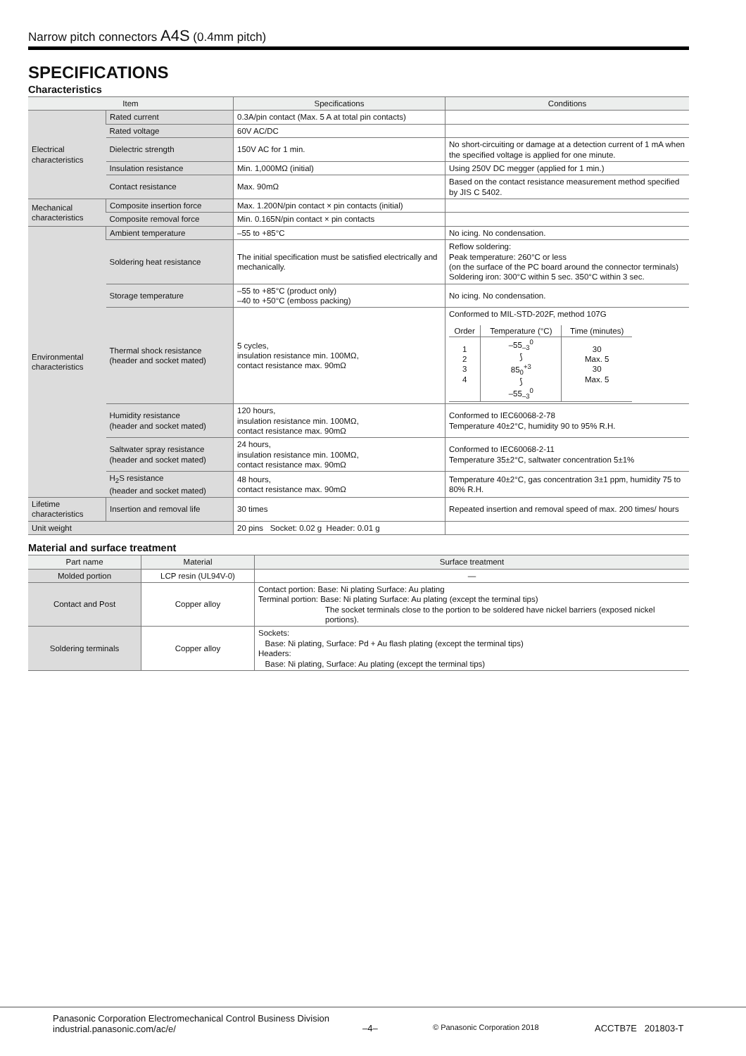Narrow pitch connectors A4S (0.4mm pitch)
SPECIFICATIONS
Characteristics
| Item | | Specifications | Conditions |
| --- | --- | --- | --- |
| Electrical characteristics | Rated current | 0.3A/pin contact (Max. 5 A at total pin contacts) | |
| | Rated voltage | 60V AC/DC | |
| | Dielectric strength | 150V AC for 1 min. | No short-circuiting or damage at a detection current of 1 mA when the specified voltage is applied for one minute. |
| | Insulation resistance | Min. 1,000MΩ (initial) | Using 250V DC megger (applied for 1 min.) |
| | Contact resistance | Max. 90mΩ | Based on the contact resistance measurement method specified by JIS C 5402. |
| Mechanical characteristics | Composite insertion force | Max. 1.200N/pin contact × pin contacts (initial) | |
| | Composite removal force | Min. 0.165N/pin contact × pin contacts | |
| Environmental characteristics | Ambient temperature | –55 to +85°C | No icing. No condensation. |
| | Soldering heat resistance | The initial specification must be satisfied electrically and mechanically. | Reflow soldering: Peak temperature: 260°C or less (on the surface of the PC board around the connector terminals) Soldering iron: 300°C within 5 sec. 350°C within 3 sec. |
| | Storage temperature | –55 to +85°C (product only) –40 to +50°C (emboss packing) | No icing. No condensation. |
| | Thermal shock resistance (header and socket mated) | 5 cycles, insulation resistance min. 100MΩ, contact resistance max. 90mΩ | Conformed to MIL-STD-202F, method 107G / Order / Temperature (°C) / Time (minutes) / / --- / --- / --- / / 1 2 3 4 / –55<sub>–3</sub><sup>0</sup> ⟆ 85<sub>0</sub><sup>+3</sup> ⟆ –55<sub>–3</sub><sup>0</sup> / 30 Max. 5 30 Max. 5 / |
| | Humidity resistance (header and socket mated) | 120 hours, insulation resistance min. 100MΩ, contact resistance max. 90mΩ | Conformed to IEC60068-2-78 Temperature 40±2°C, humidity 90 to 95% R.H. |
| | Saltwater spray resistance (header and socket mated) | 24 hours, insulation resistance min. 100MΩ, contact resistance max. 90mΩ | Conformed to IEC60068-2-11 Temperature 35±2°C, saltwater concentration 5±1% |
| | H<sub>2</sub>S resistance (header and socket mated) | 48 hours, contact resistance max. 90mΩ | Temperature 40±2°C, gas concentration 3±1 ppm, humidity 75 to 80% R.H. |
| Lifetime characteristics | Insertion and removal life | 30 times | Repeated insertion and removal speed of max. 200 times/ hours |
| Unit weight | | 20 pins Socket: 0.02 g Header: 0.01 g | |
Material and surface treatment
| Part name | Material | Surface treatment |
| --- | --- | --- |
| Molded portion | LCP resin (UL94V-0) | — |
| Contact and Post | Copper alloy | Contact portion: Base: Ni plating Surface: Au plating Terminal portion: Base: Ni plating Surface: Au plating (except the terminal tips) The socket terminals close to the portion to be soldered have nickel barriers (exposed nickel portions). |
| Soldering terminals | Copper alloy | Sockets: Base: Ni plating, Surface: Pd + Au flash plating (except the terminal tips) Headers: Base: Ni plating, Surface: Au plating (except the terminal tips) |
Panasonic Corporation Electromechanical Control Business Division
industrial.panasonic.com/ac/e/
–4–
© Panasonic Corporation 2018
ACCTB7E 201803-T